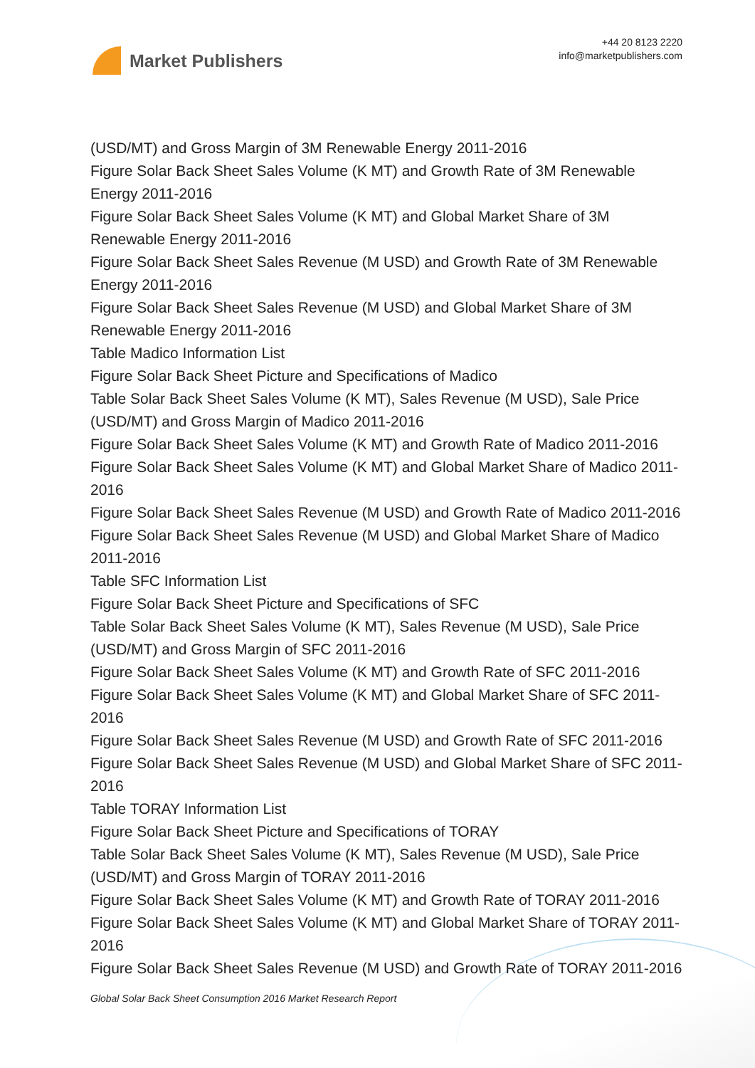Market Publishers
+44 20 8123 2220
info@marketpublishers.com
(USD/MT) and Gross Margin of 3M Renewable Energy 2011-2016
Figure Solar Back Sheet Sales Volume (K MT) and Growth Rate of 3M Renewable Energy 2011-2016
Figure Solar Back Sheet Sales Volume (K MT) and Global Market Share of 3M Renewable Energy 2011-2016
Figure Solar Back Sheet Sales Revenue (M USD) and Growth Rate of 3M Renewable Energy 2011-2016
Figure Solar Back Sheet Sales Revenue (M USD) and Global Market Share of 3M Renewable Energy 2011-2016
Table Madico Information List
Figure Solar Back Sheet Picture and Specifications of Madico
Table Solar Back Sheet Sales Volume (K MT), Sales Revenue (M USD), Sale Price (USD/MT) and Gross Margin of Madico 2011-2016
Figure Solar Back Sheet Sales Volume (K MT) and Growth Rate of Madico 2011-2016
Figure Solar Back Sheet Sales Volume (K MT) and Global Market Share of Madico 2011-2016
Figure Solar Back Sheet Sales Revenue (M USD) and Growth Rate of Madico 2011-2016
Figure Solar Back Sheet Sales Revenue (M USD) and Global Market Share of Madico 2011-2016
Table SFC Information List
Figure Solar Back Sheet Picture and Specifications of SFC
Table Solar Back Sheet Sales Volume (K MT), Sales Revenue (M USD), Sale Price (USD/MT) and Gross Margin of SFC 2011-2016
Figure Solar Back Sheet Sales Volume (K MT) and Growth Rate of SFC 2011-2016
Figure Solar Back Sheet Sales Volume (K MT) and Global Market Share of SFC 2011-2016
Figure Solar Back Sheet Sales Revenue (M USD) and Growth Rate of SFC 2011-2016
Figure Solar Back Sheet Sales Revenue (M USD) and Global Market Share of SFC 2011-2016
Table TORAY Information List
Figure Solar Back Sheet Picture and Specifications of TORAY
Table Solar Back Sheet Sales Volume (K MT), Sales Revenue (M USD), Sale Price (USD/MT) and Gross Margin of TORAY 2011-2016
Figure Solar Back Sheet Sales Volume (K MT) and Growth Rate of TORAY 2011-2016
Figure Solar Back Sheet Sales Volume (K MT) and Global Market Share of TORAY 2011-2016
Figure Solar Back Sheet Sales Revenue (M USD) and Growth Rate of TORAY 2011-2016
Global Solar Back Sheet Consumption 2016 Market Research Report